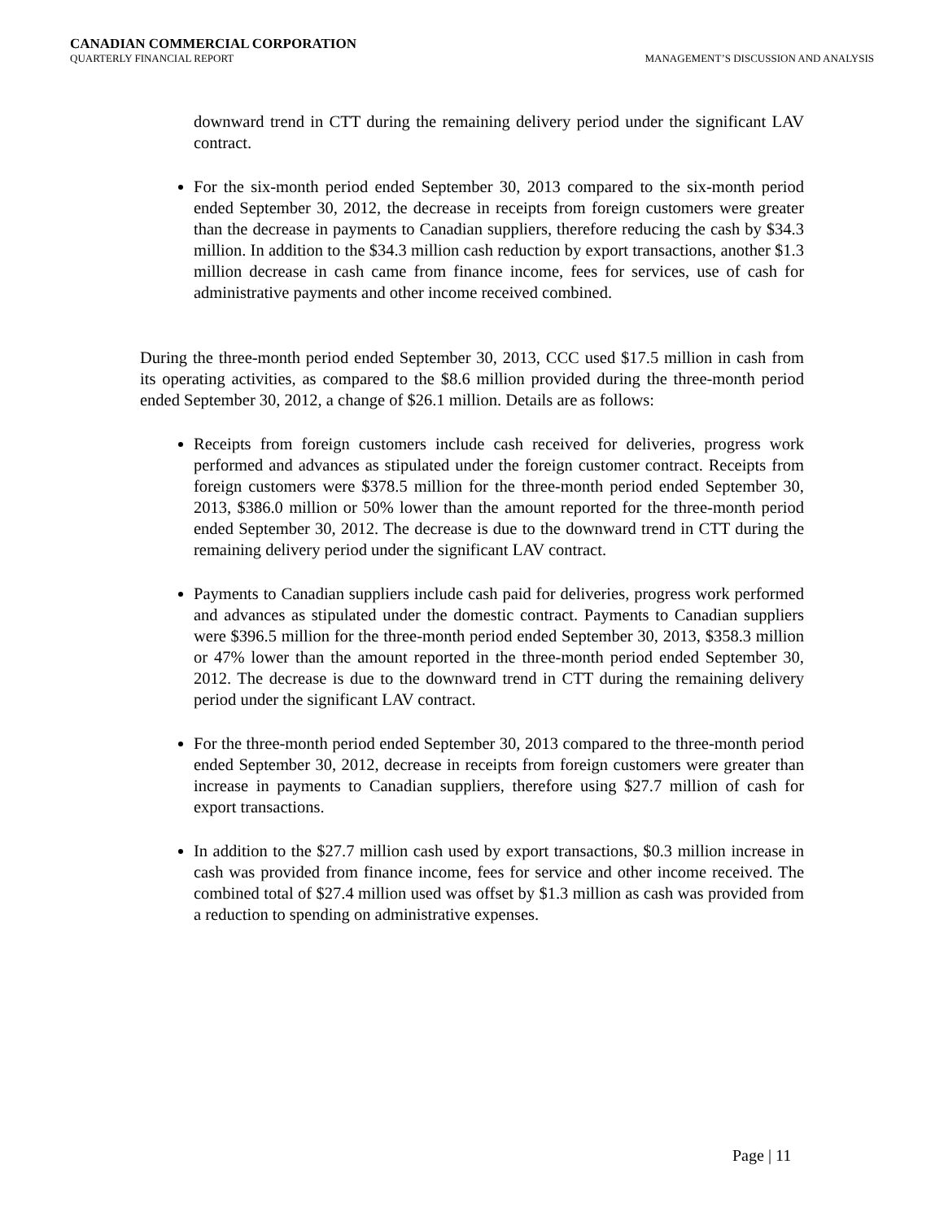CANADIAN COMMERCIAL CORPORATION
QUARTERLY FINANCIAL REPORT MANAGEMENT’S DISCUSSION AND ANALYSIS
downward trend in CTT during the remaining delivery period under the significant LAV contract.
For the six-month period ended September 30, 2013 compared to the six-month period ended September 30, 2012, the decrease in receipts from foreign customers were greater than the decrease in payments to Canadian suppliers, therefore reducing the cash by $34.3 million. In addition to the $34.3 million cash reduction by export transactions, another $1.3 million decrease in cash came from finance income, fees for services, use of cash for administrative payments and other income received combined.
During the three-month period ended September 30, 2013, CCC used $17.5 million in cash from its operating activities, as compared to the $8.6 million provided during the three-month period ended September 30, 2012, a change of $26.1 million. Details are as follows:
Receipts from foreign customers include cash received for deliveries, progress work performed and advances as stipulated under the foreign customer contract. Receipts from foreign customers were $378.5 million for the three-month period ended September 30, 2013, $386.0 million or 50% lower than the amount reported for the three-month period ended September 30, 2012. The decrease is due to the downward trend in CTT during the remaining delivery period under the significant LAV contract.
Payments to Canadian suppliers include cash paid for deliveries, progress work performed and advances as stipulated under the domestic contract. Payments to Canadian suppliers were $396.5 million for the three-month period ended September 30, 2013, $358.3 million or 47% lower than the amount reported in the three-month period ended September 30, 2012. The decrease is due to the downward trend in CTT during the remaining delivery period under the significant LAV contract.
For the three-month period ended September 30, 2013 compared to the three-month period ended September 30, 2012, decrease in receipts from foreign customers were greater than increase in payments to Canadian suppliers, therefore using $27.7 million of cash for export transactions.
In addition to the $27.7 million cash used by export transactions, $0.3 million increase in cash was provided from finance income, fees for service and other income received. The combined total of $27.4 million used was offset by $1.3 million as cash was provided from a reduction to spending on administrative expenses.
Page | 11